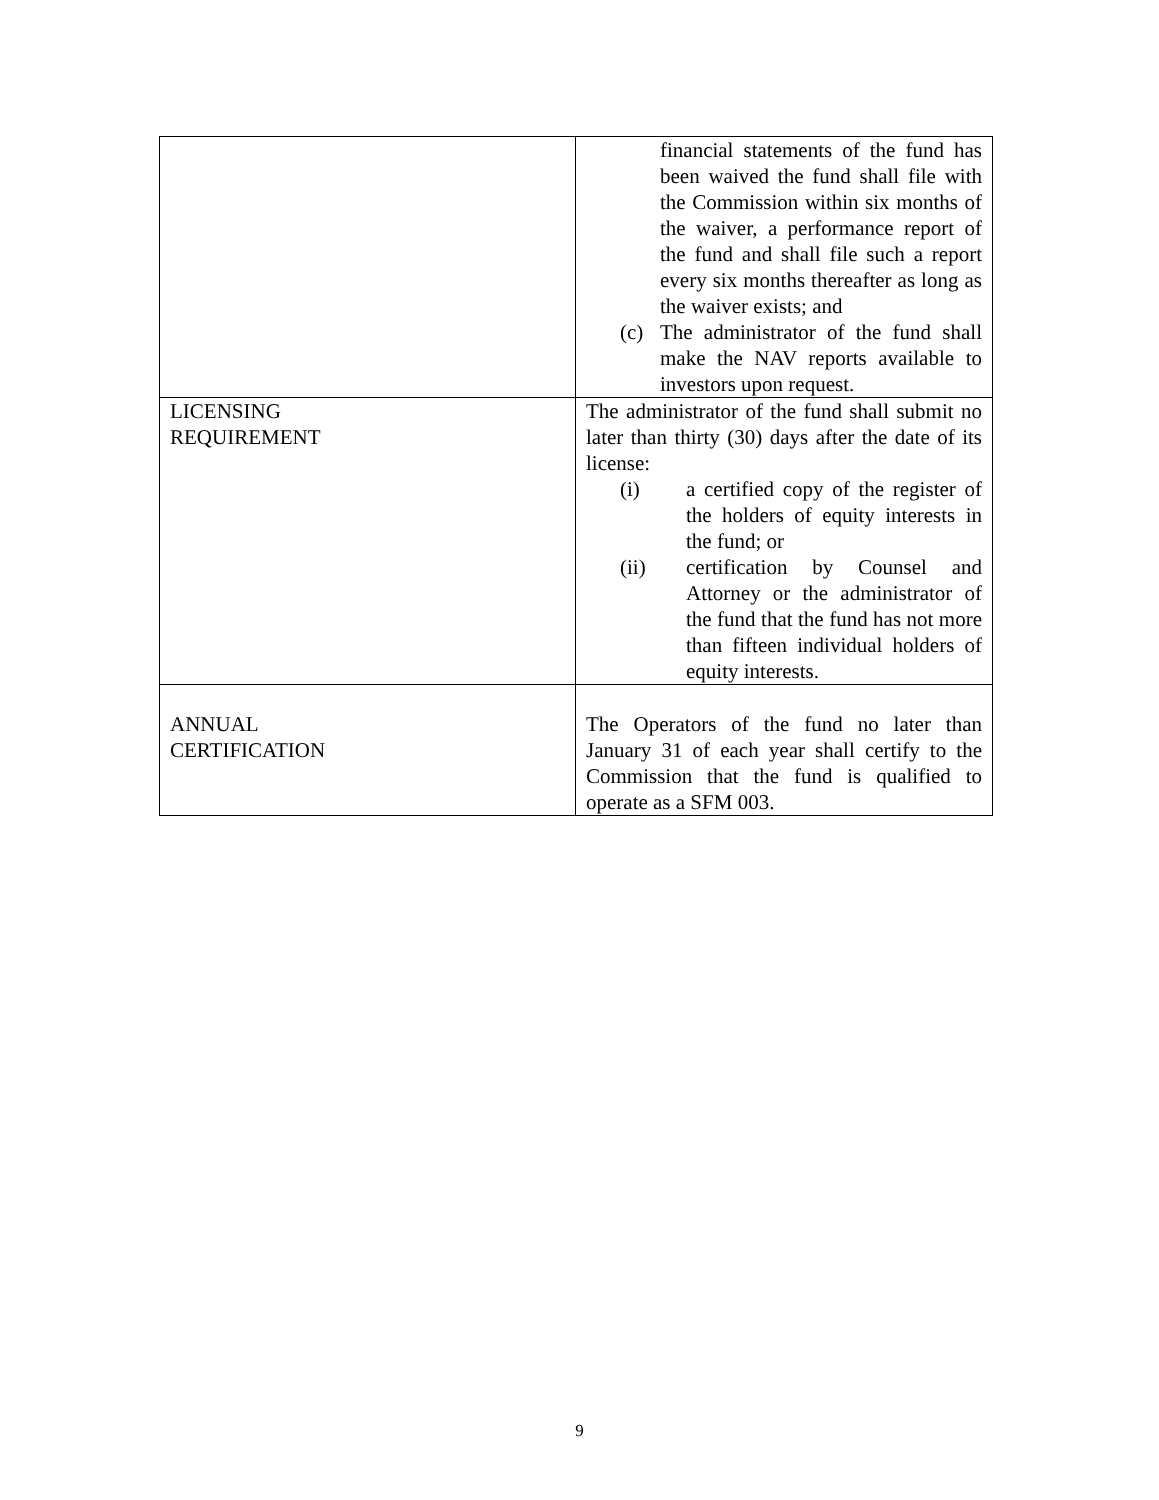| | financial statements of the fund has been waived the fund shall file with the Commission within six months of the waiver, a performance report of the fund and shall file such a report every six months thereafter as long as the waiver exists; and (c) The administrator of the fund shall make the NAV reports available to investors upon request. |
| LICENSING REQUIREMENT | The administrator of the fund shall submit no later than thirty (30) days after the date of its license: (i) a certified copy of the register of the holders of equity interests in the fund; or (ii) certification by Counsel and Attorney or the administrator of the fund that the fund has not more than fifteen individual holders of equity interests. |
| ANNUAL CERTIFICATION | The Operators of the fund no later than January 31 of each year shall certify to the Commission that the fund is qualified to operate as a SFM 003. |
9